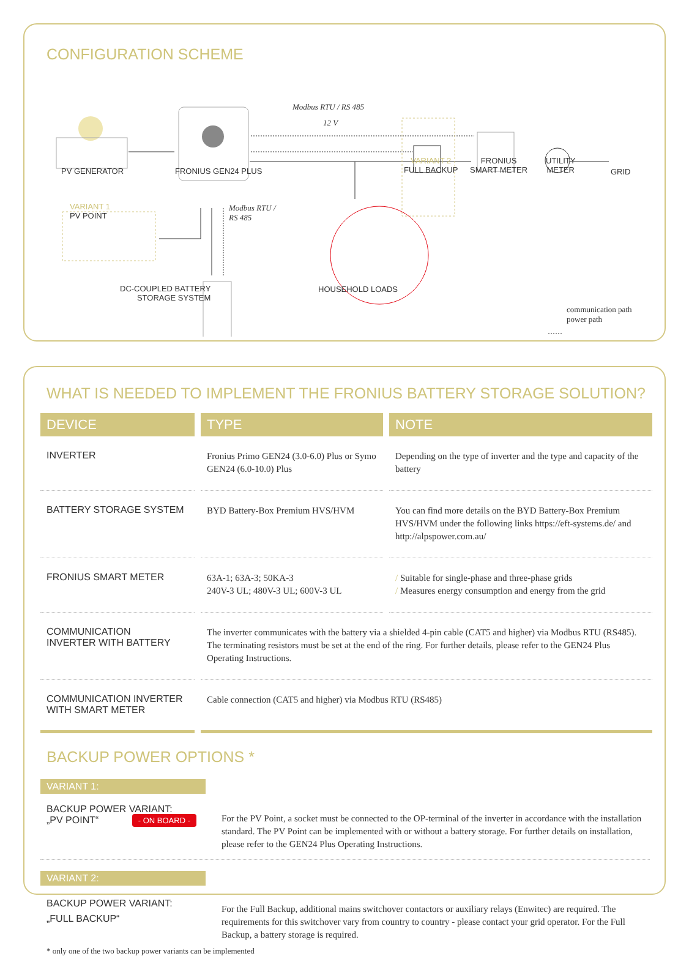CONFIGURATION SCHEME
PV GENERATOR FRONIUS GEN24 PLUS
Modbus RTU / RS 485
12 V
VARIANT 2
FULL BACKUP
FRONIUS
SMART METER
UTILITY
METER
GRID
VARIANT 1
PV POINT
Modbus RTU /
RS 485
DC-COUPLED BATTERY
STORAGE SYSTEM
HOUSEHOLD LOADS
communication path
power path
WHAT IS NEEDED TO IMPLEMENT THE FRONIUS BATTERY STORAGE SOLUTION?
| DEVICE | TYPE | NOTE |
| --- | --- | --- |
| INVERTER | Fronius Primo GEN24 (3.0-6.0) Plus or Symo GEN24 (6.0-10.0) Plus | Depending on the type of inverter and the type and capacity of the battery |
| BATTERY STORAGE SYSTEM | BYD Battery-Box Premium HVS/HVM | You can find more details on the BYD Battery-Box Premium HVS/HVM under the following links https://eft-systems.de/ and http://alpspower.com.au/ |
| FRONIUS SMART METER | 63A-1; 63A-3; 50KA-3 240V-3 UL; 480V-3 UL; 600V-3 UL | / Suitable for single-phase and three-phase grids / Measures energy consumption and energy from the grid |
| COMMUNICATION INVERTER WITH BATTERY | The inverter communicates with the battery via a shielded 4-pin cable (CAT5 and higher) via Modbus RTU (RS485). The terminating resistors must be set at the end of the ring. For further details, please refer to the GEN24 Plus Operating Instructions. | |
| COMMUNICATION INVERTER WITH SMART METER | Cable connection (CAT5 and higher) via Modbus RTU (RS485) | |
BACKUP POWER OPTIONS *
VARIANT 1:
BACKUP POWER VARIANT:
„PV POINT“ - ON BOARD -
For the PV Point, a socket must be connected to the OP-terminal of the inverter in accordance with the installation standard. The PV Point can be implemented with or without a battery storage. For further details on installation, please refer to the GEN24 Plus Operating Instructions.
VARIANT 2:
BACKUP POWER VARIANT:
„FULL BACKUP“
For the Full Backup, additional mains switchover contactors or auxiliary relays (Enwitec) are required. The requirements for this switchover vary from country to country - please contact your grid operator. For the Full Backup, a battery storage is required.
* only one of the two backup power variants can be implemented